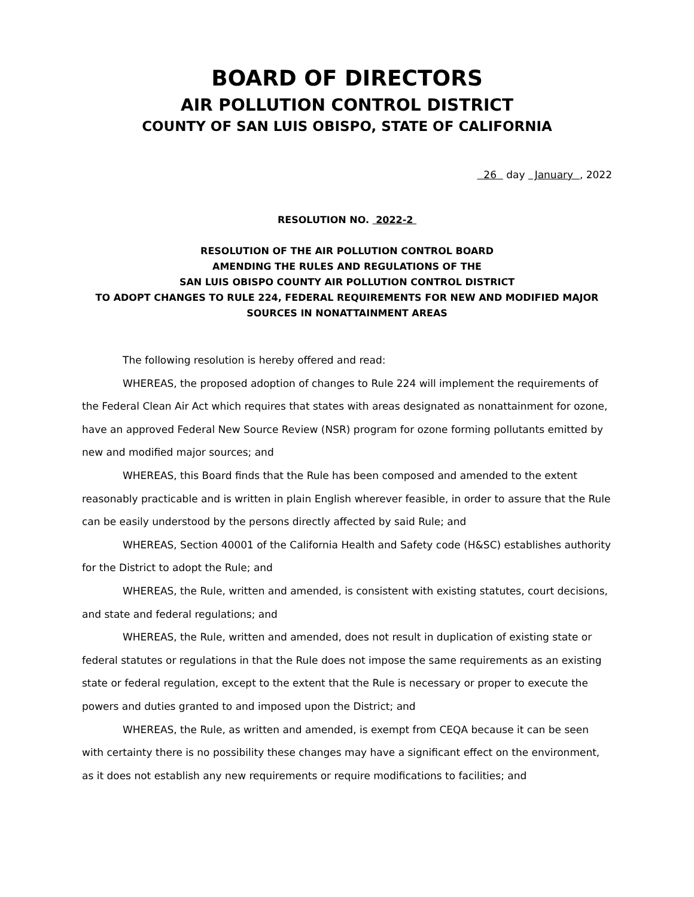BOARD OF DIRECTORS
AIR POLLUTION CONTROL DISTRICT
COUNTY OF SAN LUIS OBISPO, STATE OF CALIFORNIA
26 day January , 2022
RESOLUTION NO. 2022-2
RESOLUTION OF THE AIR POLLUTION CONTROL BOARD
AMENDING THE RULES AND REGULATIONS OF THE
SAN LUIS OBISPO COUNTY AIR POLLUTION CONTROL DISTRICT
TO ADOPT CHANGES TO RULE 224, FEDERAL REQUIREMENTS FOR NEW AND MODIFIED MAJOR SOURCES IN NONATTAINMENT AREAS
The following resolution is hereby offered and read:
WHEREAS, the proposed adoption of changes to Rule 224 will implement the requirements of the Federal Clean Air Act which requires that states with areas designated as nonattainment for ozone, have an approved Federal New Source Review (NSR) program for ozone forming pollutants emitted by new and modified major sources; and
WHEREAS, this Board finds that the Rule has been composed and amended to the extent reasonably practicable and is written in plain English wherever feasible, in order to assure that the Rule can be easily understood by the persons directly affected by said Rule; and
WHEREAS, Section 40001 of the California Health and Safety code (H&SC) establishes authority for the District to adopt the Rule; and
WHEREAS, the Rule, written and amended, is consistent with existing statutes, court decisions, and state and federal regulations; and
WHEREAS, the Rule, written and amended, does not result in duplication of existing state or federal statutes or regulations in that the Rule does not impose the same requirements as an existing state or federal regulation, except to the extent that the Rule is necessary or proper to execute the powers and duties granted to and imposed upon the District; and
WHEREAS, the Rule, as written and amended, is exempt from CEQA because it can be seen with certainty there is no possibility these changes may have a significant effect on the environment, as it does not establish any new requirements or require modifications to facilities; and